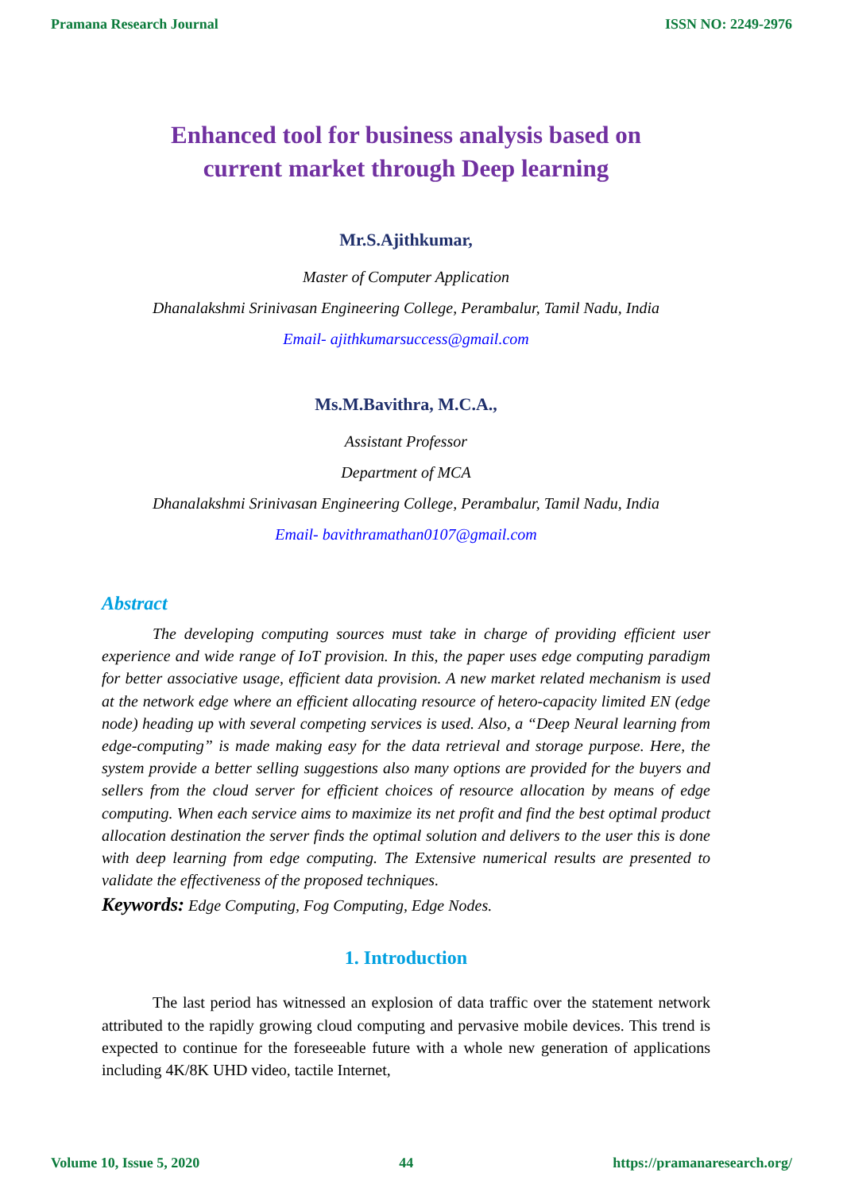Pramana Research Journal ISSN NO: 2249-2976
Enhanced tool for business analysis based on
current market through Deep learning
Mr.S.Ajithkumar,
Master of Computer Application
Dhanalakshmi Srinivasan Engineering College, Perambalur, Tamil Nadu, India
Email- ajithkumarsuccess@gmail.com
Ms.M.Bavithra, M.C.A.,
Assistant Professor
Department of MCA
Dhanalakshmi Srinivasan Engineering College, Perambalur, Tamil Nadu, India
Email- bavithramathan0107@gmail.com
Abstract
The developing computing sources must take in charge of providing efficient user experience and wide range of IoT provision. In this, the paper uses edge computing paradigm for better associative usage, efficient data provision. A new market related mechanism is used at the network edge where an efficient allocating resource of hetero-capacity limited EN (edge node) heading up with several competing services is used. Also, a “Deep Neural learning from edge-computing” is made making easy for the data retrieval and storage purpose. Here, the system provide a better selling suggestions also many options are provided for the buyers and sellers from the cloud server for efficient choices of resource allocation by means of edge computing. When each service aims to maximize its net profit and find the best optimal product allocation destination the server finds the optimal solution and delivers to the user this is done with deep learning from edge computing. The Extensive numerical results are presented to validate the effectiveness of the proposed techniques.
Keywords: Edge Computing, Fog Computing, Edge Nodes.
1. Introduction
The last period has witnessed an explosion of data traffic over the statement network attributed to the rapidly growing cloud computing and pervasive mobile devices. This trend is expected to continue for the foreseeable future with a whole new generation of applications including 4K/8K UHD video, tactile Internet,
Volume 10, Issue 5, 2020 44 https://pramanaresearch.org/